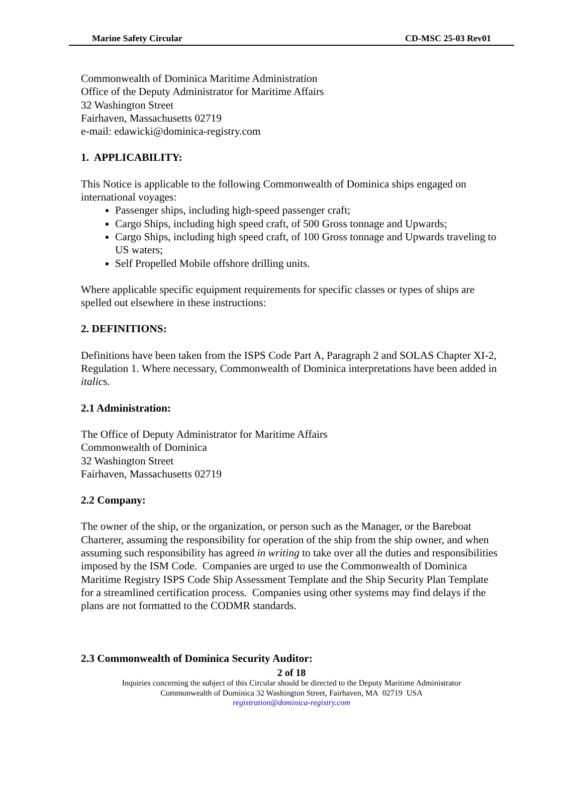Marine Safety Circular CD-MSC 25-03 Rev01
Commonwealth of Dominica Maritime Administration
Office of the Deputy Administrator for Maritime Affairs
32 Washington Street
Fairhaven, Massachusetts 02719
e-mail: edawicki@dominica-registry.com
1. APPLICABILITY:
This Notice is applicable to the following Commonwealth of Dominica ships engaged on international voyages:
Passenger ships, including high-speed passenger craft;
Cargo Ships, including high speed craft, of 500 Gross tonnage and Upwards;
Cargo Ships, including high speed craft, of 100 Gross tonnage and Upwards traveling to US waters;
Self Propelled Mobile offshore drilling units.
Where applicable specific equipment requirements for specific classes or types of ships are spelled out elsewhere in these instructions:
2. DEFINITIONS:
Definitions have been taken from the ISPS Code Part A, Paragraph 2 and SOLAS Chapter XI-2, Regulation 1. Where necessary, Commonwealth of Dominica interpretations have been added in italics.
2.1 Administration:
The Office of Deputy Administrator for Maritime Affairs
Commonwealth of Dominica
32 Washington Street
Fairhaven, Massachusetts 02719
2.2 Company:
The owner of the ship, or the organization, or person such as the Manager, or the Bareboat Charterer, assuming the responsibility for operation of the ship from the ship owner, and when assuming such responsibility has agreed in writing to take over all the duties and responsibilities imposed by the ISM Code. Companies are urged to use the Commonwealth of Dominica Maritime Registry ISPS Code Ship Assessment Template and the Ship Security Plan Template for a streamlined certification process. Companies using other systems may find delays if the plans are not formatted to the CODMR standards.
2.3 Commonwealth of Dominica Security Auditor:
2 of 18
Inquiries concerning the subject of this Circular should be directed to the Deputy Maritime Administrator
Commonwealth of Dominica 32 Washington Street, Fairhaven, MA 02719 USA
registration@dominica-registry.com